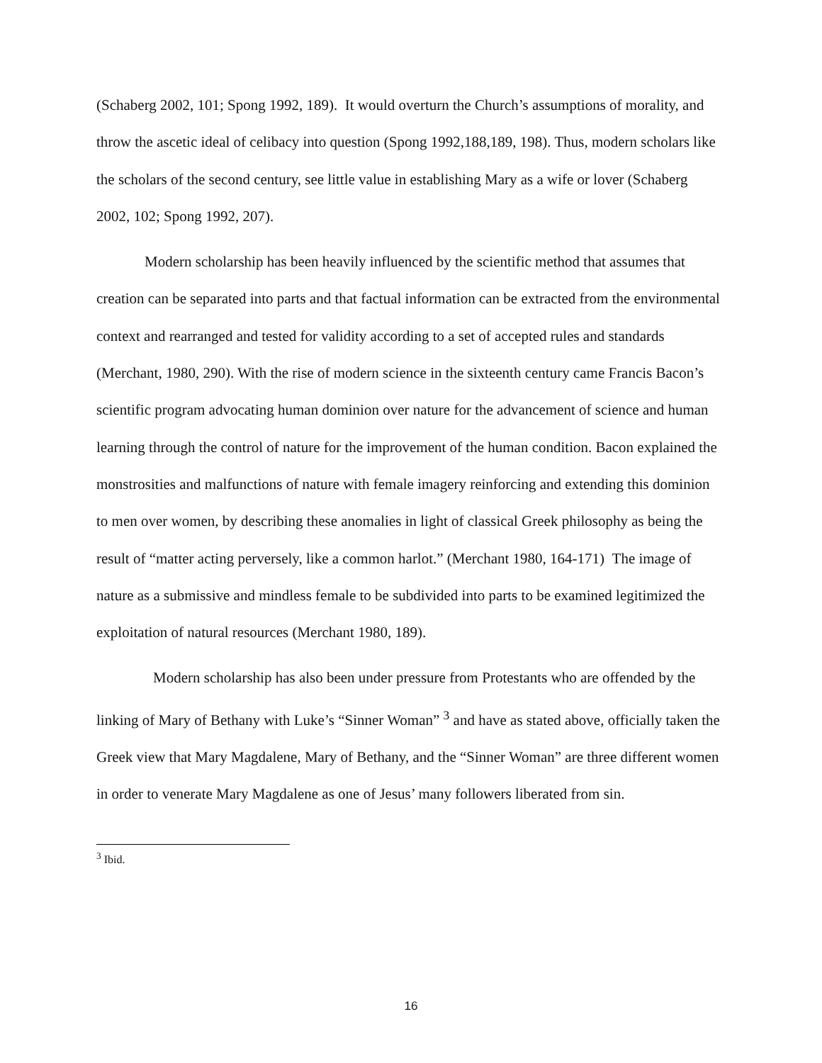(Schaberg 2002, 101; Spong 1992, 189). It would overturn the Church’s assumptions of morality, and throw the ascetic ideal of celibacy into question (Spong 1992,188,189, 198). Thus, modern scholars like the scholars of the second century, see little value in establishing Mary as a wife or lover (Schaberg 2002, 102; Spong 1992, 207).
Modern scholarship has been heavily influenced by the scientific method that assumes that creation can be separated into parts and that factual information can be extracted from the environmental context and rearranged and tested for validity according to a set of accepted rules and standards (Merchant, 1980, 290). With the rise of modern science in the sixteenth century came Francis Bacon’s scientific program advocating human dominion over nature for the advancement of science and human learning through the control of nature for the improvement of the human condition. Bacon explained the monstrosities and malfunctions of nature with female imagery reinforcing and extending this dominion to men over women, by describing these anomalies in light of classical Greek philosophy as being the result of “matter acting perversely, like a common harlot.” (Merchant 1980, 164-171) The image of nature as a submissive and mindless female to be subdivided into parts to be examined legitimized the exploitation of natural resources (Merchant 1980, 189).
Modern scholarship has also been under pressure from Protestants who are offended by the linking of Mary of Bethany with Luke’s “Sinner Woman” <sup>3</sup> and have as stated above, officially taken the Greek view that Mary Magdalene, Mary of Bethany, and the “Sinner Woman” are three different women in order to venerate Mary Magdalene as one of Jesus’ many followers liberated from sin.
<sup>3</sup> Ibid.
16